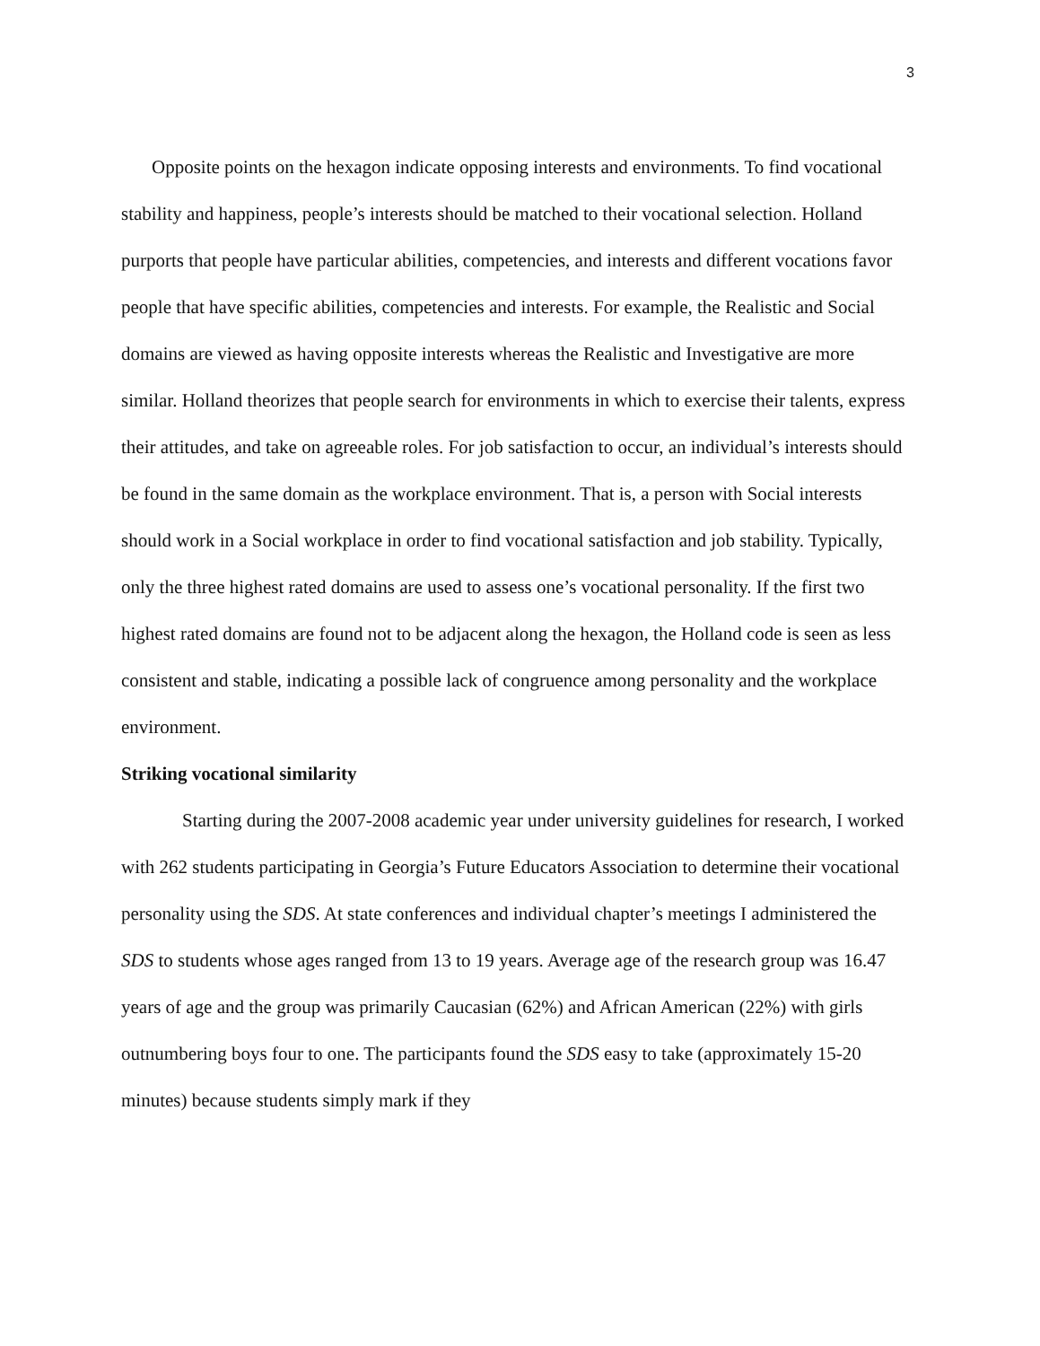3
Opposite points on the hexagon indicate opposing interests and environments. To find vocational stability and happiness, people’s interests should be matched to their vocational selection. Holland purports that people have particular abilities, competencies, and interests and different vocations favor people that have specific abilities, competencies and interests. For example, the Realistic and Social domains are viewed as having opposite interests whereas the Realistic and Investigative are more similar. Holland theorizes that people search for environments in which to exercise their talents, express their attitudes, and take on agreeable roles. For job satisfaction to occur, an individual’s interests should be found in the same domain as the workplace environment. That is, a person with Social interests should work in a Social workplace in order to find vocational satisfaction and job stability. Typically, only the three highest rated domains are used to assess one’s vocational personality. If the first two highest rated domains are found not to be adjacent along the hexagon, the Holland code is seen as less consistent and stable, indicating a possible lack of congruence among personality and the workplace environment.
Striking vocational similarity
Starting during the 2007-2008 academic year under university guidelines for research, I worked with 262 students participating in Georgia’s Future Educators Association to determine their vocational personality using the SDS. At state conferences and individual chapter’s meetings I administered the SDS to students whose ages ranged from 13 to 19 years. Average age of the research group was 16.47 years of age and the group was primarily Caucasian (62%) and African American (22%) with girls outnumbering boys four to one. The participants found the SDS easy to take (approximately 15-20 minutes) because students simply mark if they